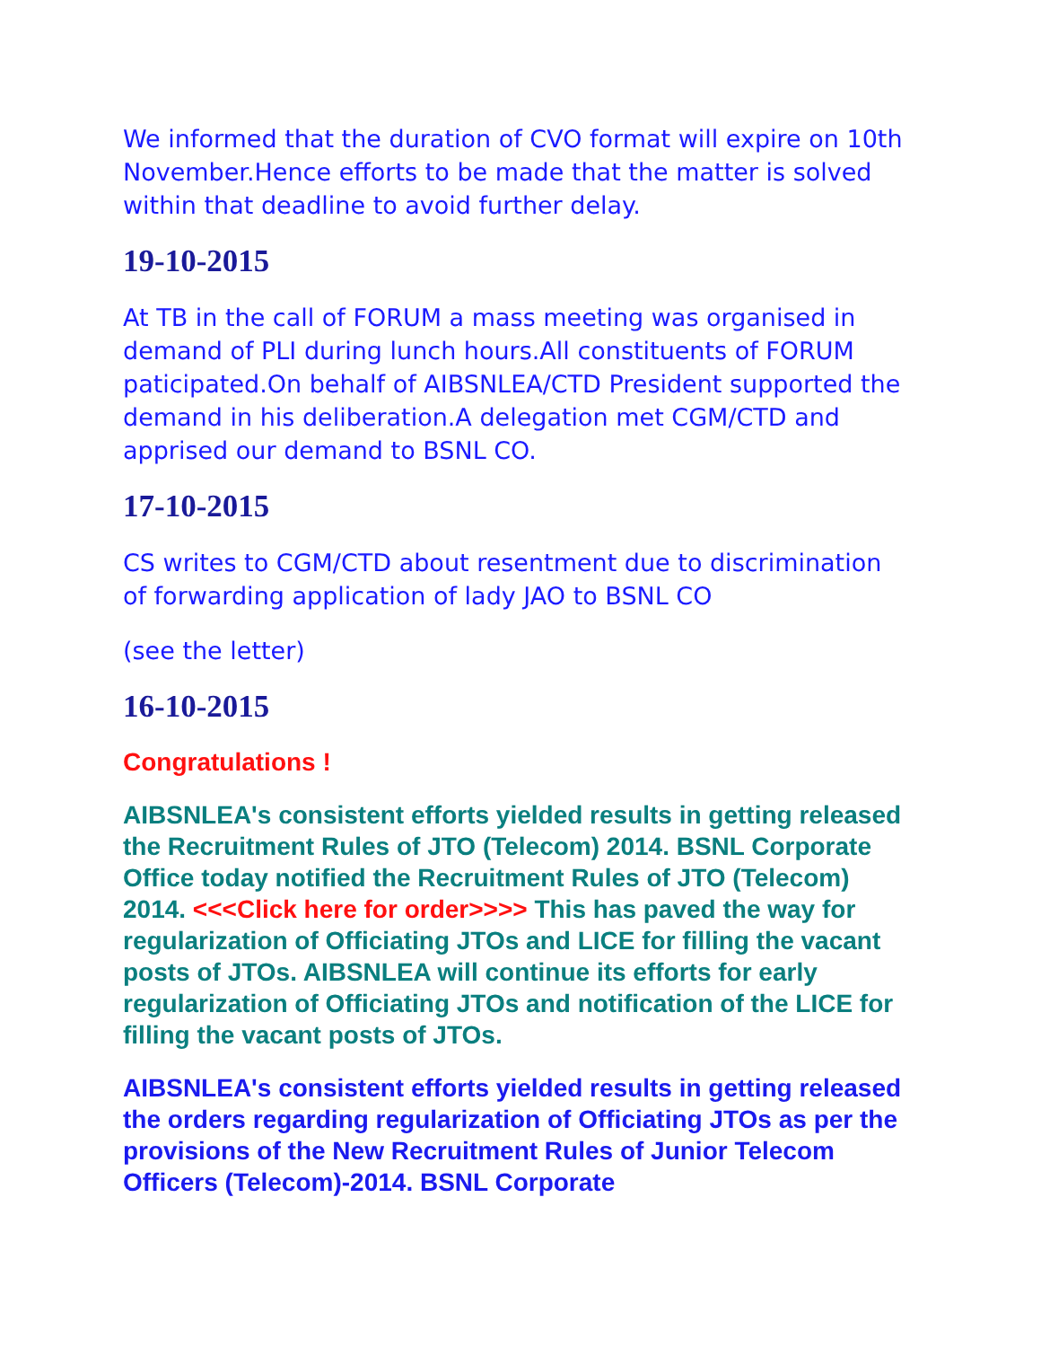We informed that the duration of CVO format will expire on 10th November.Hence efforts to be made that the matter is solved within that deadline to avoid further delay.
19-10-2015
At TB in the call of FORUM a mass meeting was organised in demand of PLI during lunch hours.All constituents of FORUM paticipated.On behalf of AIBSNLEA/CTD President supported the demand in his deliberation.A delegation met CGM/CTD and apprised our demand to BSNL CO.
17-10-2015
CS writes to CGM/CTD about resentment due to discrimination of forwarding application of lady JAO to BSNL CO
(see the letter)
16-10-2015
Congratulations !
AIBSNLEA's consistent efforts yielded results in getting released the Recruitment Rules of JTO (Telecom) 2014. BSNL Corporate Office today notified the Recruitment Rules of JTO (Telecom) 2014. <<<Click here for order>>>> This has paved the way for regularization of Officiating JTOs and LICE for filling the vacant posts of JTOs. AIBSNLEA will continue its efforts for early regularization of Officiating JTOs and notification of the LICE for filling the vacant posts of JTOs.
AIBSNLEA's consistent efforts yielded results in getting released the orders regarding regularization of Officiating JTOs as per the provisions of the New Recruitment Rules of Junior Telecom Officers (Telecom)-2014. BSNL Corporate